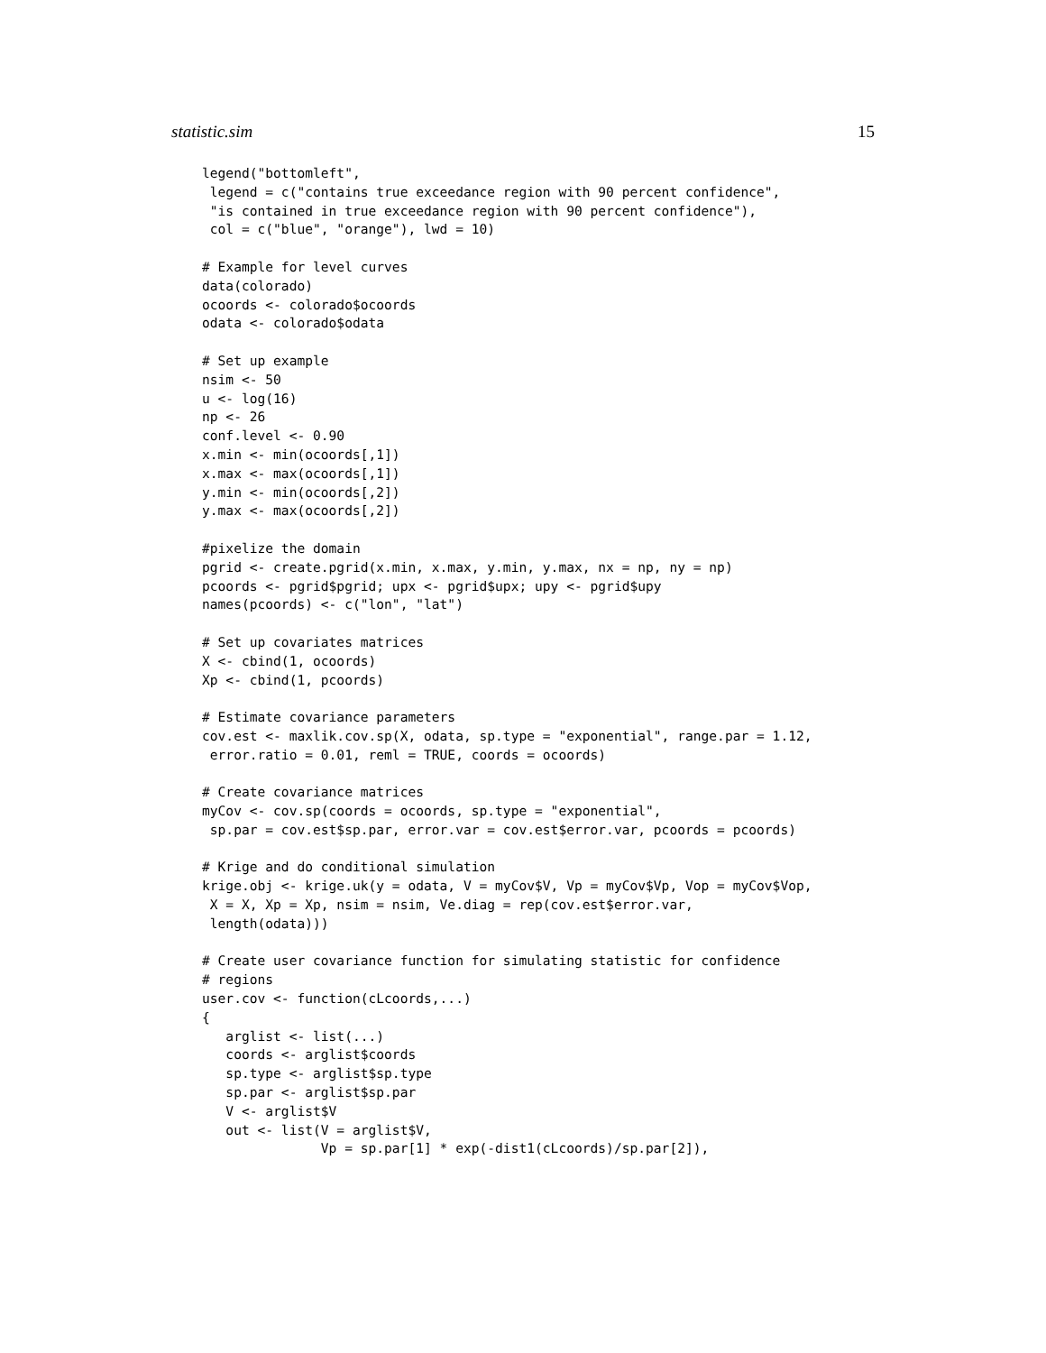statistic.sim 15
legend("bottomleft",
 legend = c("contains true exceedance region with 90 percent confidence",
 "is contained in true exceedance region with 90 percent confidence"),
 col = c("blue", "orange"), lwd = 10)

# Example for level curves
data(colorado)
ocoords <- colorado$ocoords
odata <- colorado$odata

# Set up example
nsim <- 50
u <- log(16)
np <- 26
conf.level <- 0.90
x.min <- min(ocoords[,1])
x.max <- max(ocoords[,1])
y.min <- min(ocoords[,2])
y.max <- max(ocoords[,2])

#pixelize the domain
pgrid <- create.pgrid(x.min, x.max, y.min, y.max, nx = np, ny = np)
pcoords <- pgrid$pgrid; upx <- pgrid$upx; upy <- pgrid$upy
names(pcoords) <- c("lon", "lat")

# Set up covariates matrices
X <- cbind(1, ocoords)
Xp <- cbind(1, pcoords)

# Estimate covariance parameters
cov.est <- maxlik.cov.sp(X, odata, sp.type = "exponential", range.par = 1.12,
 error.ratio = 0.01, reml = TRUE, coords = ocoords)

# Create covariance matrices
myCov <- cov.sp(coords = ocoords, sp.type = "exponential",
 sp.par = cov.est$sp.par, error.var = cov.est$error.var, pcoords = pcoords)

# Krige and do conditional simulation
krige.obj <- krige.uk(y = odata, V = myCov$V, Vp = myCov$Vp, Vop = myCov$Vop,
 X = X, Xp = Xp, nsim = nsim, Ve.diag = rep(cov.est$error.var,
 length(odata)))

# Create user covariance function for simulating statistic for confidence
# regions
user.cov <- function(cLcoords,...)
{
   arglist <- list(...)
   coords <- arglist$coords
   sp.type <- arglist$sp.type
   sp.par <- arglist$sp.par
   V <- arglist$V
   out <- list(V = arglist$V,
               Vp = sp.par[1] * exp(-dist1(cLcoords)/sp.par[2]),